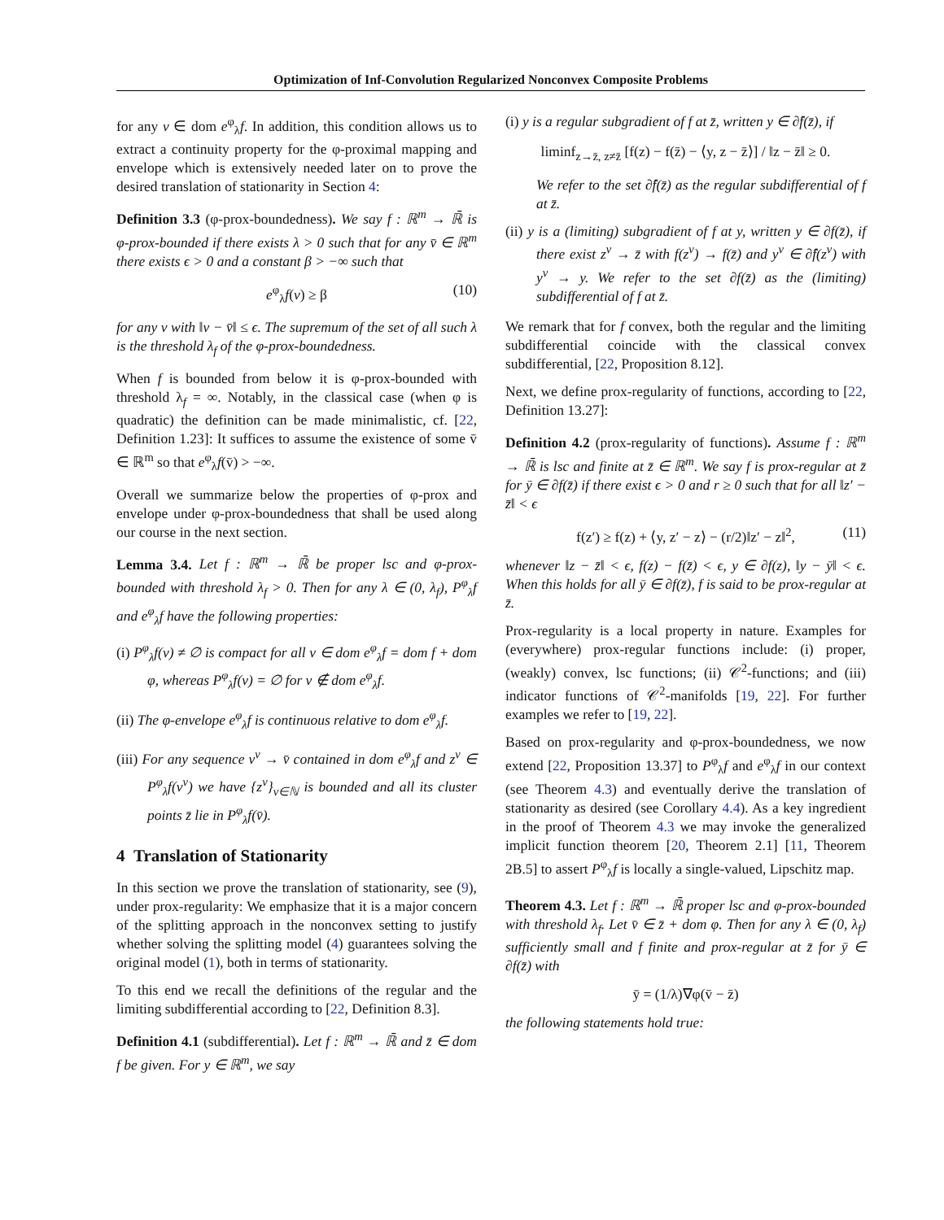Optimization of Inf-Convolution Regularized Nonconvex Composite Problems
for any v ∈ dom e<sup>φ</sup><sub>λ</sub>f. In addition, this condition allows us to extract a continuity property for the φ-proximal mapping and envelope which is extensively needed later on to prove the desired translation of stationarity in Section 4:
Definition 3.3 (φ-prox-boundedness). We say f : ℝ<sup>m</sup> → ℝ̄ is φ-prox-bounded if there exists λ > 0 such that for any v̄ ∈ ℝ<sup>m</sup> there exists ϵ > 0 and a constant β > −∞ such that
e<sup>φ</sup><sub>λ</sub>f(v) ≥ β (10)
for any v with ‖v − v̄‖ ≤ ϵ. The supremum of the set of all such λ is the threshold λ<sub>f</sub> of the φ-prox-boundedness.
When f is bounded from below it is φ-prox-bounded with threshold λ<sub>f</sub> = ∞. Notably, in the classical case (when φ is quadratic) the definition can be made minimalistic, cf. [22, Definition 1.23]: It suffices to assume the existence of some v̄ ∈ ℝ<sup>m</sup> so that e<sup>φ</sup><sub>λ</sub>f(v̄) > −∞.
Overall we summarize below the properties of φ-prox and envelope under φ-prox-boundedness that shall be used along our course in the next section.
Lemma 3.4. Let f : ℝ<sup>m</sup> → ℝ̄ be proper lsc and φ-prox-bounded with threshold λ<sub>f</sub> > 0. Then for any λ ∈ (0, λ<sub>f</sub>), P<sup>φ</sup><sub>λ</sub>f and e<sup>φ</sup><sub>λ</sub>f have the following properties:
(i) P<sup>φ</sup><sub>λ</sub>f(v) ≠ ∅ is compact for all v ∈ dom e<sup>φ</sup><sub>λ</sub>f = dom f + dom φ, whereas P<sup>φ</sup><sub>λ</sub>f(v) = ∅ for v ∉ dom e<sup>φ</sup><sub>λ</sub>f.
(ii) The φ-envelope e<sup>φ</sup><sub>λ</sub>f is continuous relative to dom e<sup>φ</sup><sub>λ</sub>f.
(iii) For any sequence v<sup>ν</sup> → v̄ contained in dom e<sup>φ</sup><sub>λ</sub>f and z<sup>ν</sup> ∈ P<sup>φ</sup><sub>λ</sub>f(v<sup>ν</sup>) we have {z<sup>ν</sup>}<sub>ν∈ℕ</sub> is bounded and all its cluster points z̄ lie in P<sup>φ</sup><sub>λ</sub>f(v̄).
4 Translation of Stationarity
In this section we prove the translation of stationarity, see (9), under prox-regularity: We emphasize that it is a major concern of the splitting approach in the nonconvex setting to justify whether solving the splitting model (4) guarantees solving the original model (1), both in terms of stationarity.
To this end we recall the definitions of the regular and the limiting subdifferential according to [22, Definition 8.3].
Definition 4.1 (subdifferential). Let f : ℝ<sup>m</sup> → ℝ̄ and z̄ ∈ dom f be given. For y ∈ ℝ<sup>m</sup>, we say
(i) y is a regular subgradient of f at z̄, written y ∈ ∂̂f(z̄), if
liminf<sub>z→z̄, z≠z̄</sub> [f(z) − f(z̄) − ⟨y, z − z̄⟩] / ‖z − z̄‖ ≥ 0.
We refer to the set ∂̂f(z̄) as the regular subdifferential of f at z̄.
(ii) y is a (limiting) subgradient of f at y, written y ∈ ∂f(z̄), if there exist z<sup>ν</sup> → z̄ with f(z<sup>ν</sup>) → f(z̄) and y<sup>ν</sup> ∈ ∂̂f(z<sup>ν</sup>) with y<sup>ν</sup> → y. We refer to the set ∂f(z̄) as the (limiting) subdifferential of f at z̄.
We remark that for f convex, both the regular and the limiting subdifferential coincide with the classical convex subdifferential, [22, Proposition 8.12].
Next, we define prox-regularity of functions, according to [22, Definition 13.27]:
Definition 4.2 (prox-regularity of functions). Assume f : ℝ<sup>m</sup> → ℝ̄ is lsc and finite at z̄ ∈ ℝ<sup>m</sup>. We say f is prox-regular at z̄ for ȳ ∈ ∂f(z̄) if there exist ϵ > 0 and r ≥ 0 such that for all ‖z′ − z̄‖ < ϵ
f(z′) ≥ f(z) + ⟨y, z′ − z⟩ − (r/2)‖z′ − z‖<sup>2</sup>, (11)
whenever ‖z − z̄‖ < ϵ, f(z) − f(z̄) < ϵ, y ∈ ∂f(z), ‖y − ȳ‖ < ϵ. When this holds for all ȳ ∈ ∂f(z̄), f is said to be prox-regular at z̄.
Prox-regularity is a local property in nature. Examples for (everywhere) prox-regular functions include: (i) proper, (weakly) convex, lsc functions; (ii) 𝒞<sup>2</sup>-functions; and (iii) indicator functions of 𝒞<sup>2</sup>-manifolds [19, 22]. For further examples we refer to [19, 22].
Based on prox-regularity and φ-prox-boundedness, we now extend [22, Proposition 13.37] to P<sup>φ</sup><sub>λ</sub>f and e<sup>φ</sup><sub>λ</sub>f in our context (see Theorem 4.3) and eventually derive the translation of stationarity as desired (see Corollary 4.4). As a key ingredient in the proof of Theorem 4.3 we may invoke the generalized implicit function theorem [20, Theorem 2.1] [11, Theorem 2B.5] to assert P<sup>φ</sup><sub>λ</sub>f is locally a single-valued, Lipschitz map.
Theorem 4.3. Let f : ℝ<sup>m</sup> → ℝ̄ proper lsc and φ-prox-bounded with threshold λ<sub>f</sub>. Let v̄ ∈ z̄ + dom φ. Then for any λ ∈ (0, λ<sub>f</sub>) sufficiently small and f finite and prox-regular at z̄ for ȳ ∈ ∂f(z̄) with
ȳ = (1/λ)∇φ(v̄ − z̄)
the following statements hold true: